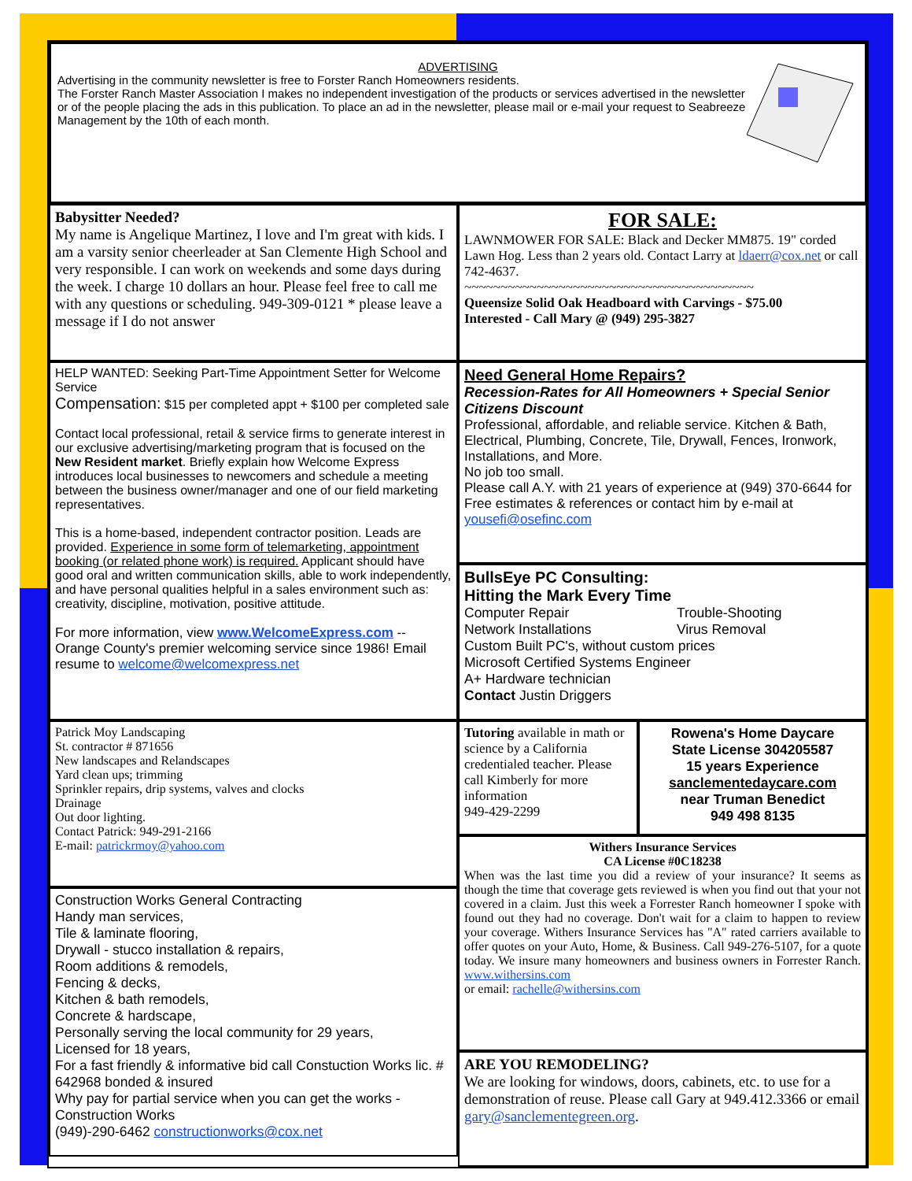ADVERTISING
Advertising in the community newsletter is free to Forster Ranch Homeowners residents.
The Forster Ranch Master Association I makes no independent investigation of the products or services advertised in the newsletter or of the people placing the ads in this publication. To place an ad in the newsletter, please mail or e-mail your request to Seabreeze Management by the 10th of each month.
Babysitter Needed?
My name is Angelique Martinez, I love and I'm great with kids. I am a varsity senior cheerleader at San Clemente High School and very responsible. I can work on weekends and some days during the week. I charge 10 dollars an hour. Please feel free to call me with any questions or scheduling. 949-309-0121 * please leave a message if I do not answer
HELP WANTED: Seeking Part-Time Appointment Setter for Welcome Service
Compensation: $15 per completed appt + $100 per completed sale
Contact local professional, retail & service firms to generate interest in our exclusive advertising/marketing program that is focused on the New Resident market. Briefly explain how Welcome Express introduces local businesses to newcomers and schedule a meeting between the business owner/manager and one of our field marketing representatives.
This is a home-based, independent contractor position. Leads are provided. Experience in some form of telemarketing, appointment booking (or related phone work) is required. Applicant should have good oral and written communication skills, able to work independently, and have personal qualities helpful in a sales environment such as: creativity, discipline, motivation, positive attitude.
For more information, view www.WelcomeExpress.com -- Orange County's premier welcoming service since 1986! Email resume to welcome@welcomexpress.net
Patrick Moy Landscaping
St. contractor # 871656
New landscapes and Relandscapes
Yard clean ups; trimming
Sprinkler repairs, drip systems, valves and clocks
Drainage
Out door lighting.
Contact Patrick: 949-291-2166
E-mail: patrickrmoy@yahoo.com
Construction Works General Contracting
Handy man services,
Tile & laminate flooring,
Drywall - stucco installation & repairs,
Room additions & remodels,
Fencing & decks,
Kitchen & bath remodels,
Concrete & hardscape,
Personally serving the local community for 29 years,
Licensed for 18 years,
For a fast friendly & informative bid call Constuction Works lic. # 642968 bonded & insured
Why pay for partial service when you can get the works - Construction Works
(949)-290-6462 constructionworks@cox.net
FOR SALE:
LAWNMOWER FOR SALE: Black and Decker MM875. 19" corded Lawn Hog. Less than 2 years old. Contact Larry at ldaerr@cox.net or call 742-4637.
~~~~~~~~~~~~~~~~~~~~~~~~~~~~~~~~~~~~~~~~
Queensize Solid Oak Headboard with Carvings - $75.00
Interested - Call Mary @ (949) 295-3827
Need General Home Repairs?
Recession-Rates for All Homeowners + Special Senior Citizens Discount
Professional, affordable, and reliable service. Kitchen & Bath, Electrical, Plumbing, Concrete, Tile, Drywall, Fences, Ironwork, Installations, and More.
No job too small.
Please call A.Y. with 21 years of experience at (949) 370-6644 for Free estimates & references or contact him by e-mail at yousefi@osefinc.com
BullsEye PC Consulting:
Hitting the Mark Every Time
Computer Repair
Network Installations
Trouble-Shooting
Virus Removal
Custom Built PC's, without custom prices
Microsoft Certified Systems Engineer
A+ Hardware technician
Contact Justin Driggers
Tutoring available in math or science by a California credentialed teacher. Please call Kimberly for more information
949-429-2299
Rowena's Home Daycare
State License 304205587
15 years Experience
sanclementedaycare.com
near Truman Benedict
949 498 8135
Withers Insurance Services
CA License #0C18238
When was the last time you did a review of your insurance? It seems as though the time that coverage gets reviewed is when you find out that your not covered in a claim. Just this week a Forrester Ranch homeowner I spoke with found out they had no coverage. Don't wait for a claim to happen to review your coverage. Withers Insurance Services has "A" rated carriers available to offer quotes on your Auto, Home, & Business. Call 949-276-5107, for a quote today. We insure many homeowners and business owners in Forrester Ranch. www.withersins.com
or email: rachelle@withersins.com
ARE YOU REMODELING?
We are looking for windows, doors, cabinets, etc. to use for a demonstration of reuse. Please call Gary at 949.412.3366 or email gary@sanclementegreen.org.